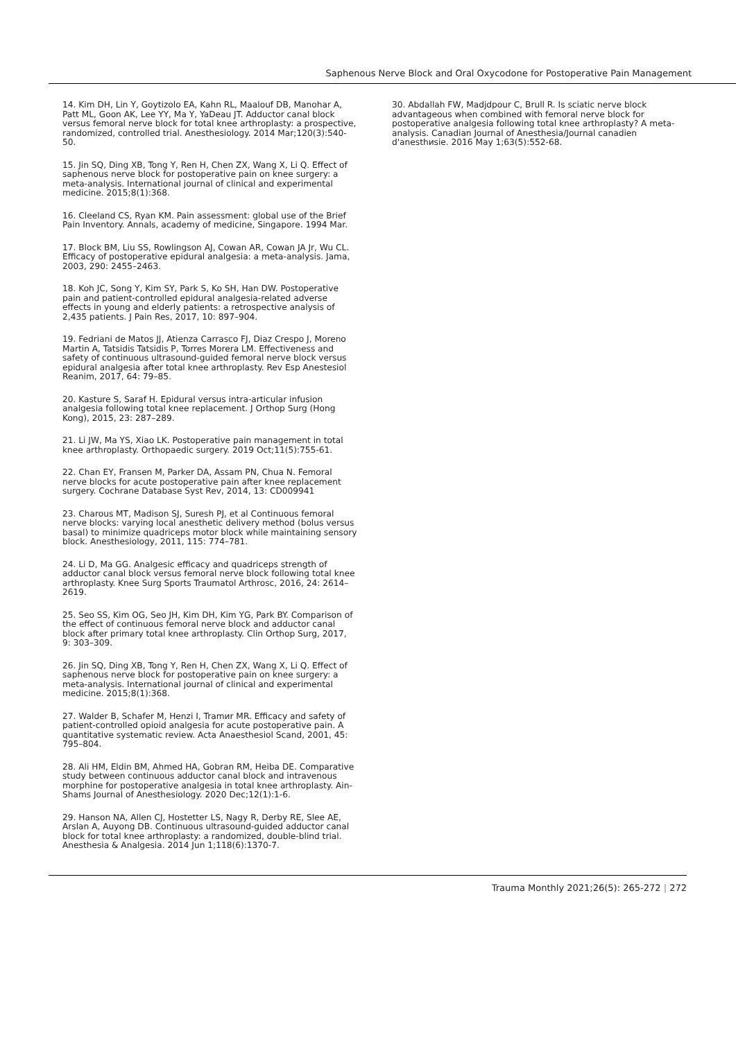Saphenous Nerve Block and Oral Oxycodone for Postoperative Pain Management
14. Kim DH, Lin Y, Goytizolo EA, Kahn RL, Maalouf DB, Manohar A, Patt ML, Goon AK, Lee YY, Ma Y, YaDeau JT. Adductor canal block versus femoral nerve block for total knee arthroplasty: a prospective, randomized, controlled trial. Anesthesiology. 2014 Mar;120(3):540-50.
15. Jin SQ, Ding XB, Tong Y, Ren H, Chen ZX, Wang X, Li Q. Effect of saphenous nerve block for postoperative pain on knee surgery: a meta-analysis. International journal of clinical and experimental medicine. 2015;8(1):368.
16. Cleeland CS, Ryan KM. Pain assessment: global use of the Brief Pain Inventory. Annals, academy of medicine, Singapore. 1994 Mar.
17. Block BM, Liu SS, Rowlingson AJ, Cowan AR, Cowan JA Jr, Wu CL. Efficacy of postoperative epidural analgesia: a meta-analysis. Jama, 2003, 290: 2455–2463.
18. Koh JC, Song Y, Kim SY, Park S, Ko SH, Han DW. Postoperative pain and patient-controlled epidural analgesia-related adverse effects in young and elderly patients: a retrospective analysis of 2,435 patients. J Pain Res, 2017, 10: 897–904.
19. Fedriani de Matos JJ, Atienza Carrasco FJ, Diaz Crespo J, Moreno Martin A, Tatsidis Tatsidis P, Torres Morera LM. Effectiveness and safety of continuous ultrasound-guided femoral nerve block versus epidural analgesia after total knee arthroplasty. Rev Esp Anestesiol Reanim, 2017, 64: 79–85.
20. Kasture S, Saraf H. Epidural versus intra-articular infusion analgesia following total knee replacement. J Orthop Surg (Hong Kong), 2015, 23: 287–289.
21. Li JW, Ma YS, Xiao LK. Postoperative pain management in total knee arthroplasty. Orthopaedic surgery. 2019 Oct;11(5):755-61.
22. Chan EY, Fransen M, Parker DA, Assam PN, Chua N. Femoral nerve blocks for acute postoperative pain after knee replacement surgery. Cochrane Database Syst Rev, 2014, 13: CD009941
23. Charous MT, Madison SJ, Suresh PJ, et al Continuous femoral nerve blocks: varying local anesthetic delivery method (bolus versus basal) to minimize quadriceps motor block while maintaining sensory block. Anesthesiology, 2011, 115: 774–781.
24. Li D, Ma GG. Analgesic efficacy and quadriceps strength of adductor canal block versus femoral nerve block following total knee arthroplasty. Knee Surg Sports Traumatol Arthrosc, 2016, 24: 2614–2619.
25. Seo SS, Kim OG, Seo JH, Kim DH, Kim YG, Park BY. Comparison of the effect of continuous femoral nerve block and adductor canal block after primary total knee arthroplasty. Clin Orthop Surg, 2017, 9: 303–309.
26. Jin SQ, Ding XB, Tong Y, Ren H, Chen ZX, Wang X, Li Q. Effect of saphenous nerve block for postoperative pain on knee surgery: a meta-analysis. International journal of clinical and experimental medicine. 2015;8(1):368.
27. Walder B, Schafer M, Henzi I, Tramиr MR. Efficacy and safety of patient-controlled opioid analgesia for acute postoperative pain. A quantitative systematic review. Acta Anaesthesiol Scand, 2001, 45: 795–804.
28. Ali HM, Eldin BM, Ahmed HA, Gobran RM, Heiba DE. Comparative study between continuous adductor canal block and intravenous morphine for postoperative analgesia in total knee arthroplasty. Ain-Shams Journal of Anesthesiology. 2020 Dec;12(1):1-6.
29. Hanson NA, Allen CJ, Hostetter LS, Nagy R, Derby RE, Slee AE, Arslan A, Auyong DB. Continuous ultrasound-guided adductor canal block for total knee arthroplasty: a randomized, double-blind trial. Anesthesia & Analgesia. 2014 Jun 1;118(6):1370-7.
30. Abdallah FW, Madjdpour C, Brull R. Is sciatic nerve block advantageous when combined with femoral nerve block for postoperative analgesia following total knee arthroplasty? A meta-analysis. Canadian Journal of Anesthesia/Journal canadien d'anesthиsie. 2016 May 1;63(5):552-68.
Trauma Monthly 2021;26(5): 265-272 | 272